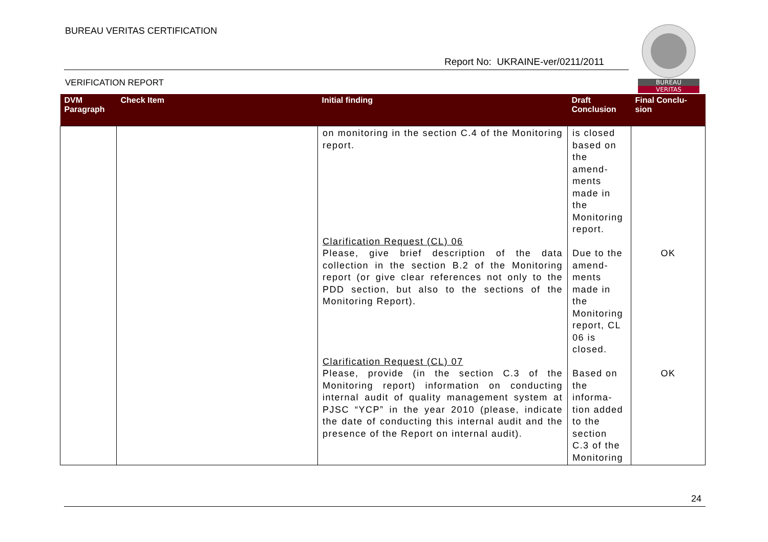BUREAU VERITAS CERTIFICATION
Report No: UKRAINE-ver/0211/2011
VERIFICATION REPORT
BUREAU
VERITAS
| DVM Paragraph | Check Item | Initial finding | Draft Conclusion | Final Conclu-sion |
| --- | --- | --- | --- | --- |
| | | on monitoring in the section C.4 of the Monitoring report. Clarification Request (CL) 06 Please, give brief description of the data collection in the section B.2 of the Monitoring report (or give clear references not only to the PDD section, but also to the sections of the Monitoring Report). Clarification Request (CL) 07 Please, provide (in the section C.3 of the Monitoring report) information on conducting internal audit of quality management system at PJSC “YCP” in the year 2010 (please, indicate the date of conducting this internal audit and the presence of the Report on internal audit). | is closed based on the amend-ments made in the Monitoring report. Due to the amend-ments made in the Monitoring report, CL 06 is closed. Based on the informa-tion added to the section C.3 of the Monitoring | OK OK |
24